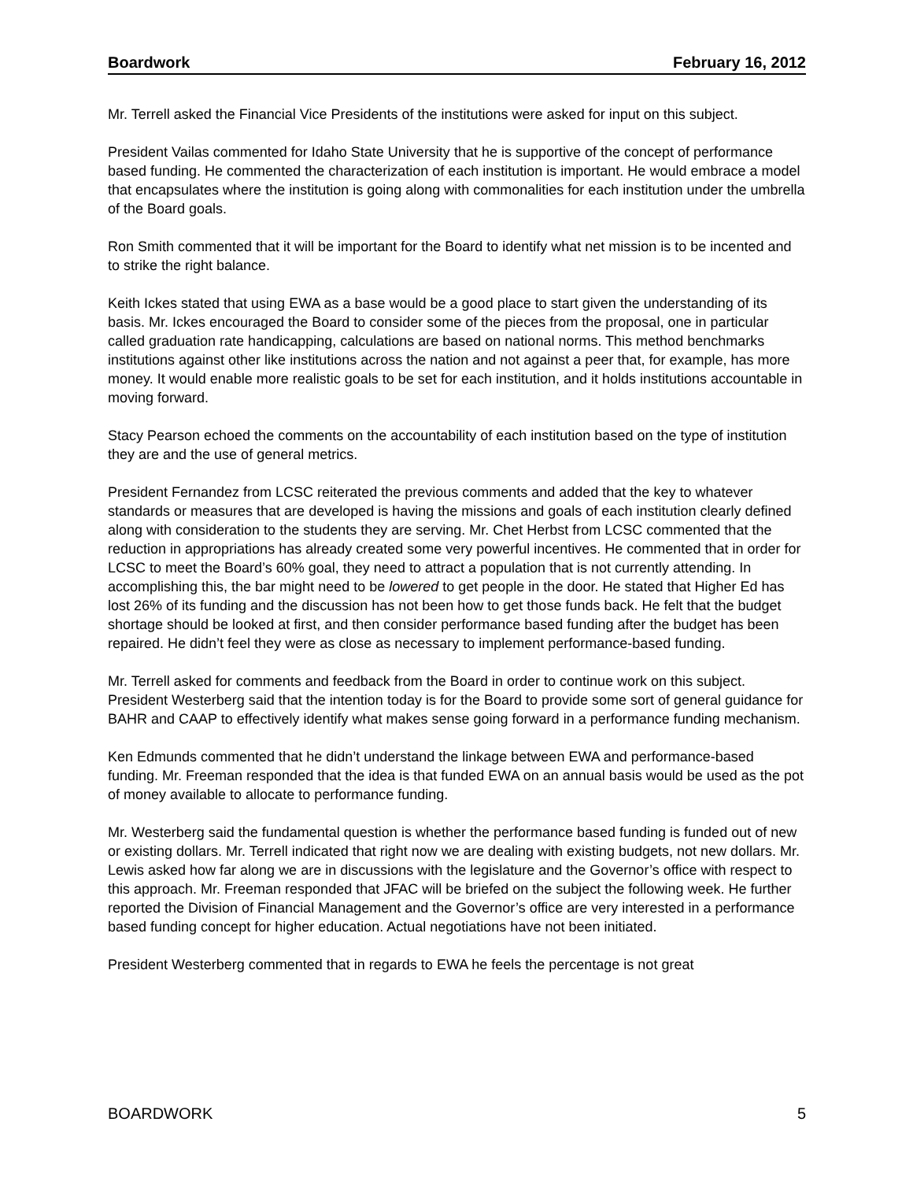Boardwork February 16, 2012
Mr. Terrell asked the Financial Vice Presidents of the institutions were asked for input on this subject.
President Vailas commented for Idaho State University that he is supportive of the concept of performance based funding. He commented the characterization of each institution is important. He would embrace a model that encapsulates where the institution is going along with commonalities for each institution under the umbrella of the Board goals.
Ron Smith commented that it will be important for the Board to identify what net mission is to be incented and to strike the right balance.
Keith Ickes stated that using EWA as a base would be a good place to start given the understanding of its basis. Mr. Ickes encouraged the Board to consider some of the pieces from the proposal, one in particular called graduation rate handicapping, calculations are based on national norms. This method benchmarks institutions against other like institutions across the nation and not against a peer that, for example, has more money. It would enable more realistic goals to be set for each institution, and it holds institutions accountable in moving forward.
Stacy Pearson echoed the comments on the accountability of each institution based on the type of institution they are and the use of general metrics.
President Fernandez from LCSC reiterated the previous comments and added that the key to whatever standards or measures that are developed is having the missions and goals of each institution clearly defined along with consideration to the students they are serving. Mr. Chet Herbst from LCSC commented that the reduction in appropriations has already created some very powerful incentives. He commented that in order for LCSC to meet the Board’s 60% goal, they need to attract a population that is not currently attending. In accomplishing this, the bar might need to be lowered to get people in the door. He stated that Higher Ed has lost 26% of its funding and the discussion has not been how to get those funds back. He felt that the budget shortage should be looked at first, and then consider performance based funding after the budget has been repaired. He didn’t feel they were as close as necessary to implement performance-based funding.
Mr. Terrell asked for comments and feedback from the Board in order to continue work on this subject. President Westerberg said that the intention today is for the Board to provide some sort of general guidance for BAHR and CAAP to effectively identify what makes sense going forward in a performance funding mechanism.
Ken Edmunds commented that he didn’t understand the linkage between EWA and performance-based funding. Mr. Freeman responded that the idea is that funded EWA on an annual basis would be used as the pot of money available to allocate to performance funding.
Mr. Westerberg said the fundamental question is whether the performance based funding is funded out of new or existing dollars. Mr. Terrell indicated that right now we are dealing with existing budgets, not new dollars. Mr. Lewis asked how far along we are in discussions with the legislature and the Governor’s office with respect to this approach. Mr. Freeman responded that JFAC will be briefed on the subject the following week. He further reported the Division of Financial Management and the Governor’s office are very interested in a performance based funding concept for higher education. Actual negotiations have not been initiated.
President Westerberg commented that in regards to EWA he feels the percentage is not great
BOARDWORK 5